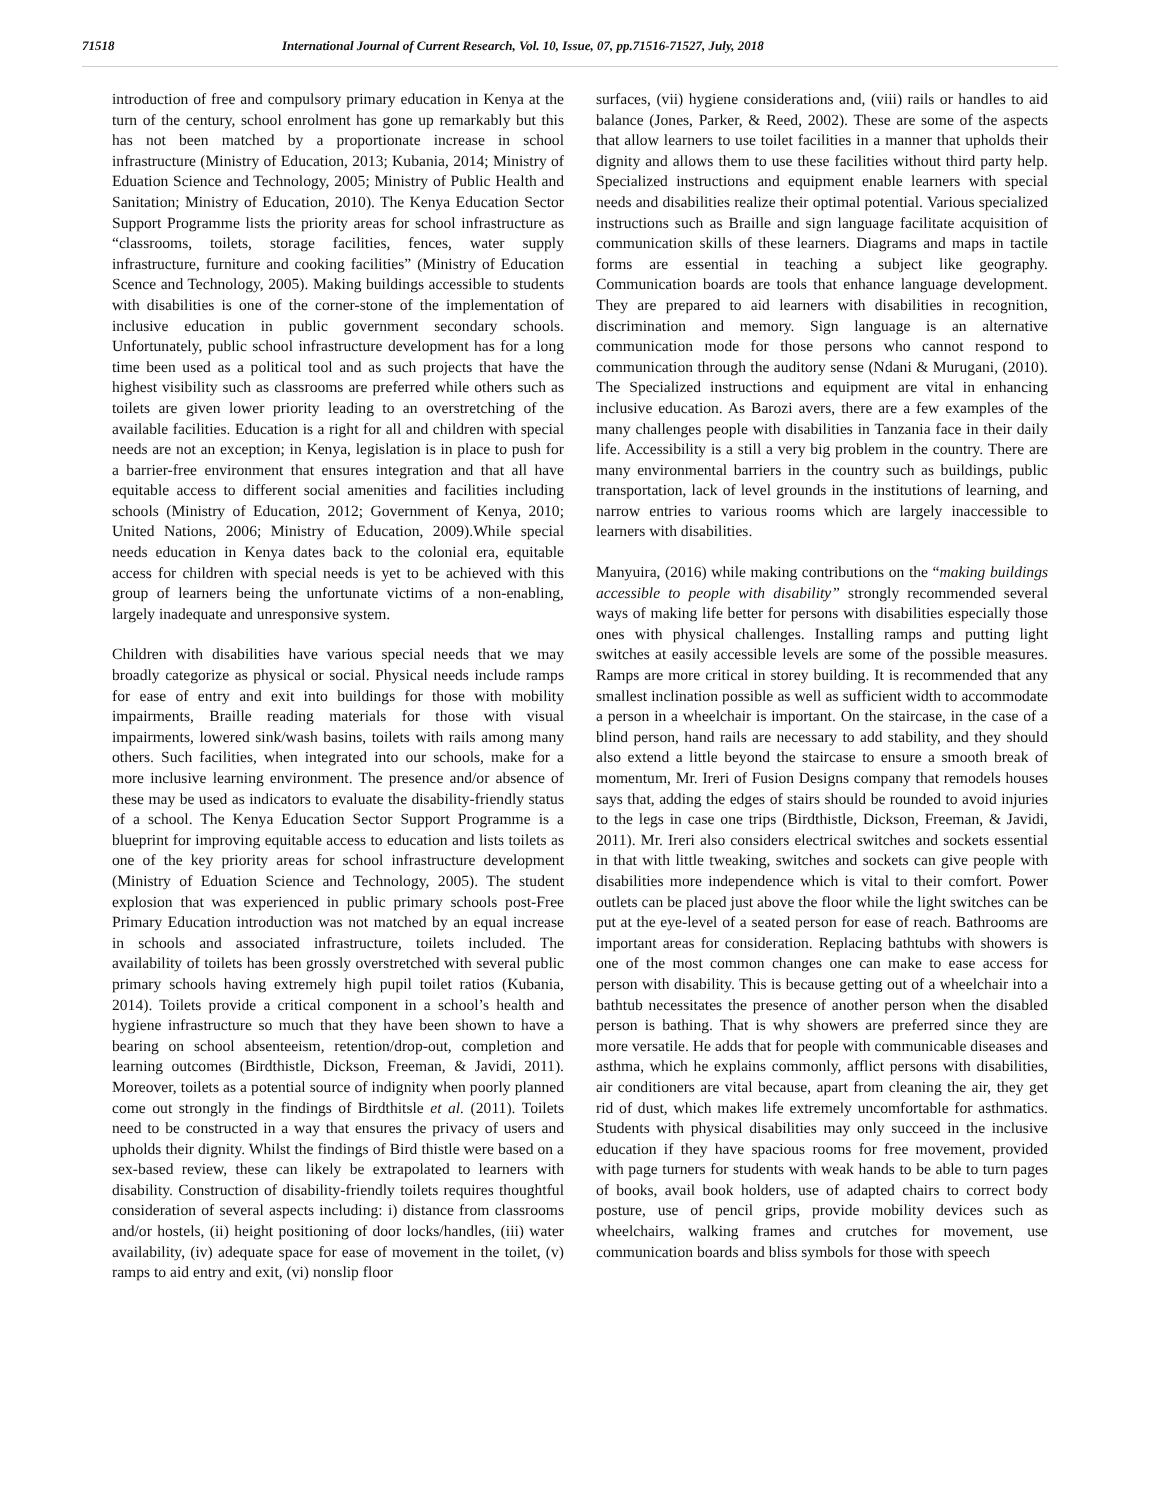71518 International Journal of Current Research, Vol. 10, Issue, 07, pp.71516-71527, July, 2018
introduction of free and compulsory primary education in Kenya at the turn of the century, school enrolment has gone up remarkably but this has not been matched by a proportionate increase in school infrastructure (Ministry of Education, 2013; Kubania, 2014; Ministry of Eduation Science and Technology, 2005; Ministry of Public Health and Sanitation; Ministry of Education, 2010). The Kenya Education Sector Support Programme lists the priority areas for school infrastructure as “classrooms, toilets, storage facilities, fences, water supply infrastructure, furniture and cooking facilities” (Ministry of Education Scence and Technology, 2005). Making buildings accessible to students with disabilities is one of the corner-stone of the implementation of inclusive education in public government secondary schools. Unfortunately, public school infrastructure development has for a long time been used as a political tool and as such projects that have the highest visibility such as classrooms are preferred while others such as toilets are given lower priority leading to an overstretching of the available facilities. Education is a right for all and children with special needs are not an exception; in Kenya, legislation is in place to push for a barrier-free environment that ensures integration and that all have equitable access to different social amenities and facilities including schools (Ministry of Education, 2012; Government of Kenya, 2010; United Nations, 2006; Ministry of Education, 2009).While special needs education in Kenya dates back to the colonial era, equitable access for children with special needs is yet to be achieved with this group of learners being the unfortunate victims of a non-enabling, largely inadequate and unresponsive system.
Children with disabilities have various special needs that we may broadly categorize as physical or social. Physical needs include ramps for ease of entry and exit into buildings for those with mobility impairments, Braille reading materials for those with visual impairments, lowered sink/wash basins, toilets with rails among many others. Such facilities, when integrated into our schools, make for a more inclusive learning environment. The presence and/or absence of these may be used as indicators to evaluate the disability-friendly status of a school. The Kenya Education Sector Support Programme is a blueprint for improving equitable access to education and lists toilets as one of the key priority areas for school infrastructure development (Ministry of Eduation Science and Technology, 2005). The student explosion that was experienced in public primary schools post-Free Primary Education introduction was not matched by an equal increase in schools and associated infrastructure, toilets included. The availability of toilets has been grossly overstretched with several public primary schools having extremely high pupil toilet ratios (Kubania, 2014). Toilets provide a critical component in a school’s health and hygiene infrastructure so much that they have been shown to have a bearing on school absenteeism, retention/drop-out, completion and learning outcomes (Birdthistle, Dickson, Freeman, & Javidi, 2011). Moreover, toilets as a potential source of indignity when poorly planned come out strongly in the findings of Birdthitsle et al. (2011). Toilets need to be constructed in a way that ensures the privacy of users and upholds their dignity. Whilst the findings of Bird thistle were based on a sex-based review, these can likely be extrapolated to learners with disability. Construction of disability-friendly toilets requires thoughtful consideration of several aspects including: i) distance from classrooms and/or hostels, (ii) height positioning of door locks/handles, (iii) water availability, (iv) adequate space for ease of movement in the toilet, (v) ramps to aid entry and exit, (vi) nonslip floor
surfaces, (vii) hygiene considerations and, (viii) rails or handles to aid balance (Jones, Parker, & Reed, 2002). These are some of the aspects that allow learners to use toilet facilities in a manner that upholds their dignity and allows them to use these facilities without third party help. Specialized instructions and equipment enable learners with special needs and disabilities realize their optimal potential. Various specialized instructions such as Braille and sign language facilitate acquisition of communication skills of these learners. Diagrams and maps in tactile forms are essential in teaching a subject like geography. Communication boards are tools that enhance language development. They are prepared to aid learners with disabilities in recognition, discrimination and memory. Sign language is an alternative communication mode for those persons who cannot respond to communication through the auditory sense (Ndani & Murugani, (2010). The Specialized instructions and equipment are vital in enhancing inclusive education. As Barozi avers, there are a few examples of the many challenges people with disabilities in Tanzania face in their daily life. Accessibility is a still a very big problem in the country. There are many environmental barriers in the country such as buildings, public transportation, lack of level grounds in the institutions of learning, and narrow entries to various rooms which are largely inaccessible to learners with disabilities.
Manyuira, (2016) while making contributions on the “making buildings accessible to people with disability” strongly recommended several ways of making life better for persons with disabilities especially those ones with physical challenges. Installing ramps and putting light switches at easily accessible levels are some of the possible measures. Ramps are more critical in storey building. It is recommended that any smallest inclination possible as well as sufficient width to accommodate a person in a wheelchair is important. On the staircase, in the case of a blind person, hand rails are necessary to add stability, and they should also extend a little beyond the staircase to ensure a smooth break of momentum, Mr. Ireri of Fusion Designs company that remodels houses says that, adding the edges of stairs should be rounded to avoid injuries to the legs in case one trips (Birdthistle, Dickson, Freeman, & Javidi, 2011). Mr. Ireri also considers electrical switches and sockets essential in that with little tweaking, switches and sockets can give people with disabilities more independence which is vital to their comfort. Power outlets can be placed just above the floor while the light switches can be put at the eye-level of a seated person for ease of reach. Bathrooms are important areas for consideration. Replacing bathtubs with showers is one of the most common changes one can make to ease access for person with disability. This is because getting out of a wheelchair into a bathtub necessitates the presence of another person when the disabled person is bathing. That is why showers are preferred since they are more versatile. He adds that for people with communicable diseases and asthma, which he explains commonly, afflict persons with disabilities, air conditioners are vital because, apart from cleaning the air, they get rid of dust, which makes life extremely uncomfortable for asthmatics. Students with physical disabilities may only succeed in the inclusive education if they have spacious rooms for free movement, provided with page turners for students with weak hands to be able to turn pages of books, avail book holders, use of adapted chairs to correct body posture, use of pencil grips, provide mobility devices such as wheelchairs, walking frames and crutches for movement, use communication boards and bliss symbols for those with speech